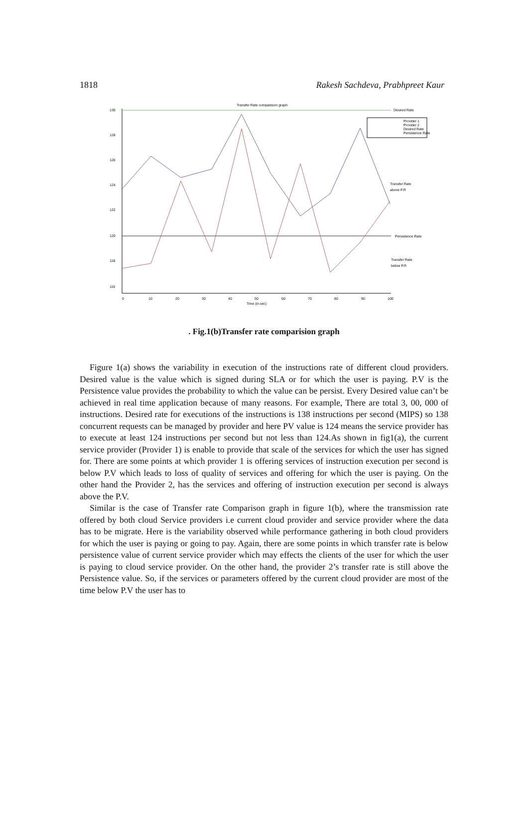1818 Rakesh Sachdeva, Prabhpreet Kaur
Transfer Rate comparision graph
130
128
126
124
122
120
118
116
0
10
20
30
40
50
60
70
80
90
100
Time (in sec)
Provider 1
Provider 2
Desired Rate
Persistence Rate
Desired Rate
Transfer Rate
above P.R
Persistence Rate
Transfer Rate
below P.R
. Fig.1(b)Transfer rate comparision graph
Figure 1(a) shows the variability in execution of the instructions rate of different cloud providers. Desired value is the value which is signed during SLA or for which the user is paying. P.V is the Persistence value provides the probability to which the value can be persist. Every Desired value can’t be achieved in real time application because of many reasons. For example, There are total 3, 00, 000 of instructions. Desired rate for executions of the instructions is 138 instructions per second (MIPS) so 138 concurrent requests can be managed by provider and here PV value is 124 means the service provider has to execute at least 124 instructions per second but not less than 124.As shown in fig1(a), the current service provider (Provider 1) is enable to provide that scale of the services for which the user has signed for. There are some points at which provider 1 is offering services of instruction execution per second is below P.V which leads to loss of quality of services and offering for which the user is paying. On the other hand the Provider 2, has the services and offering of instruction execution per second is always above the P.V.
Similar is the case of Transfer rate Comparison graph in figure 1(b), where the transmission rate offered by both cloud Service providers i.e current cloud provider and service provider where the data has to be migrate. Here is the variability observed while performance gathering in both cloud providers for which the user is paying or going to pay. Again, there are some points in which transfer rate is below persistence value of current service provider which may effects the clients of the user for which the user is paying to cloud service provider. On the other hand, the provider 2’s transfer rate is still above the Persistence value. So, if the services or parameters offered by the current cloud provider are most of the time below P.V the user has to